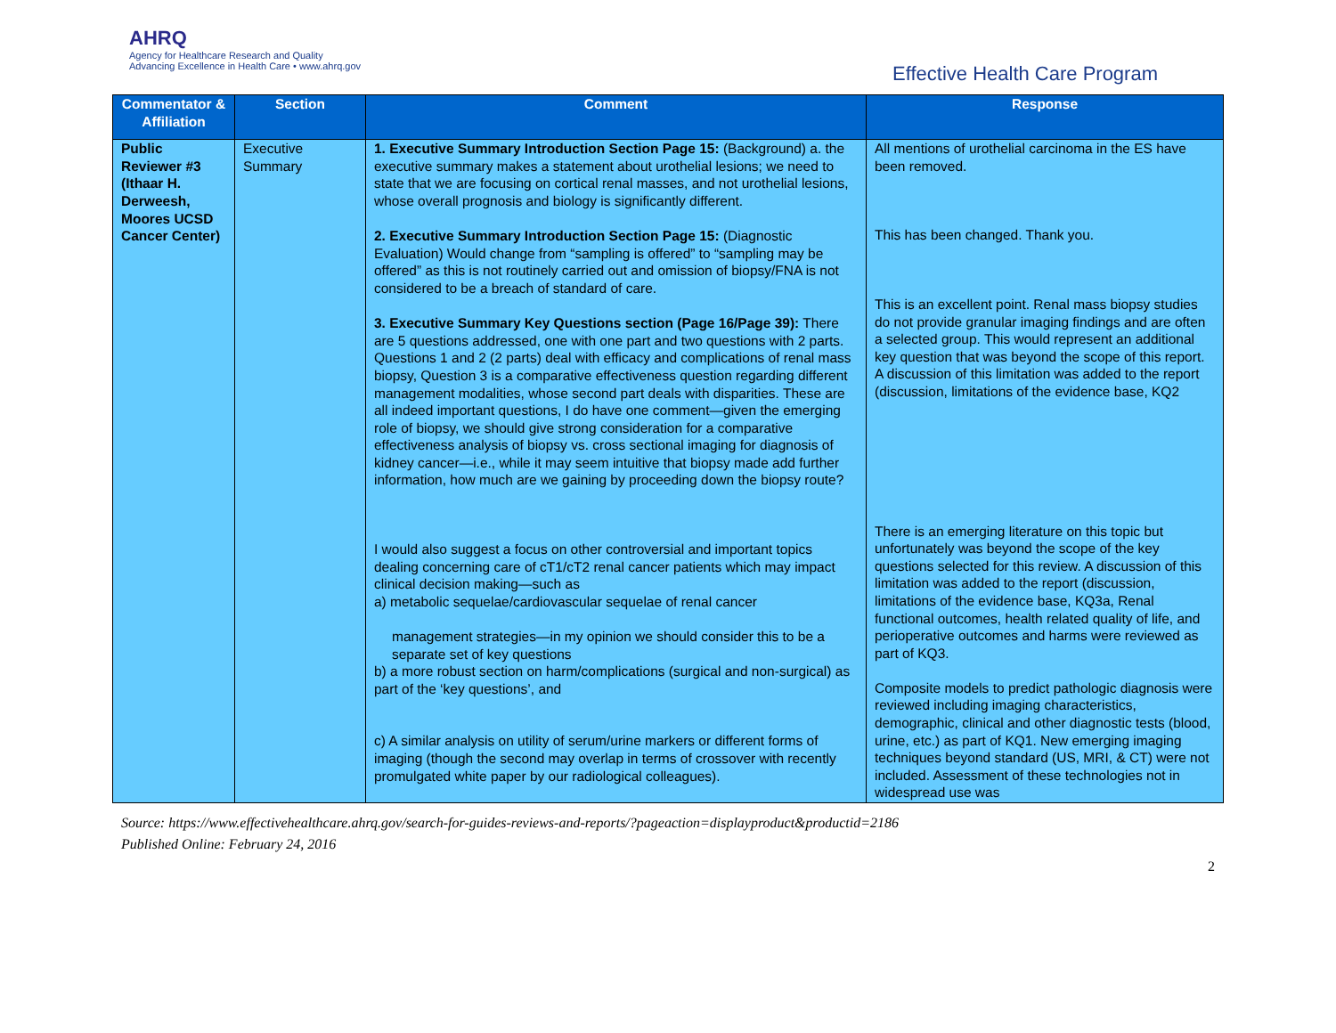AHRQ
Agency for Healthcare Research and Quality
Advancing Excellence in Health Care • www.ahrq.gov
Effective Health Care Program
| Commentator & Affiliation | Section | Comment | Response |
| --- | --- | --- | --- |
| Public Reviewer #3 (Ithaar H. Derweesh, Moores UCSD Cancer Center) | Executive Summary | 1. Executive Summary Introduction Section Page 15: (Background) a. the executive summary makes a statement about urothelial lesions; we need to state that we are focusing on cortical renal masses, and not urothelial lesions, whose overall prognosis and biology is significantly different. 2. Executive Summary Introduction Section Page 15: (Diagnostic Evaluation) Would change from “sampling is offered” to “sampling may be offered” as this is not routinely carried out and omission of biopsy/FNA is not considered to be a breach of standard of care. 3. Executive Summary Key Questions section (Page 16/Page 39): There are 5 questions addressed, one with one part and two questions with 2 parts. Questions 1 and 2 (2 parts) deal with efficacy and complications of renal mass biopsy, Question 3 is a comparative effectiveness question regarding different management modalities, whose second part deals with disparities. These are all indeed important questions, I do have one comment—given the emerging role of biopsy, we should give strong consideration for a comparative effectiveness analysis of biopsy vs. cross sectional imaging for diagnosis of kidney cancer—i.e., while it may seem intuitive that biopsy made add further information, how much are we gaining by proceeding down the biopsy route? I would also suggest a focus on other controversial and important topics dealing concerning care of cT1/cT2 renal cancer patients which may impact clinical decision making—such as a) metabolic sequelae/cardiovascular sequelae of renal cancer management strategies—in my opinion we should consider this to be a separate set of key questions b) a more robust section on harm/complications (surgical and non-surgical) as part of the ‘key questions’, and c) A similar analysis on utility of serum/urine markers or different forms of imaging (though the second may overlap in terms of crossover with recently promulgated white paper by our radiological colleagues). | All mentions of urothelial carcinoma in the ES have been removed. This has been changed. Thank you. This is an excellent point. Renal mass biopsy studies do not provide granular imaging findings and are often a selected group. This would represent an additional key question that was beyond the scope of this report. A discussion of this limitation was added to the report (discussion, limitations of the evidence base, KQ2 There is an emerging literature on this topic but unfortunately was beyond the scope of the key questions selected for this review. A discussion of this limitation was added to the report (discussion, limitations of the evidence base, KQ3a, Renal functional outcomes, health related quality of life, and perioperative outcomes and harms were reviewed as part of KQ3. Composite models to predict pathologic diagnosis were reviewed including imaging characteristics, demographic, clinical and other diagnostic tests (blood, urine, etc.) as part of KQ1. New emerging imaging techniques beyond standard (US, MRI, & CT) were not included. Assessment of these technologies not in widespread use was |
Source: https://www.effectivehealthcare.ahrq.gov/search-for-guides-reviews-and-reports/?pageaction=displayproduct&productid=2186
Published Online: February 24, 2016
2